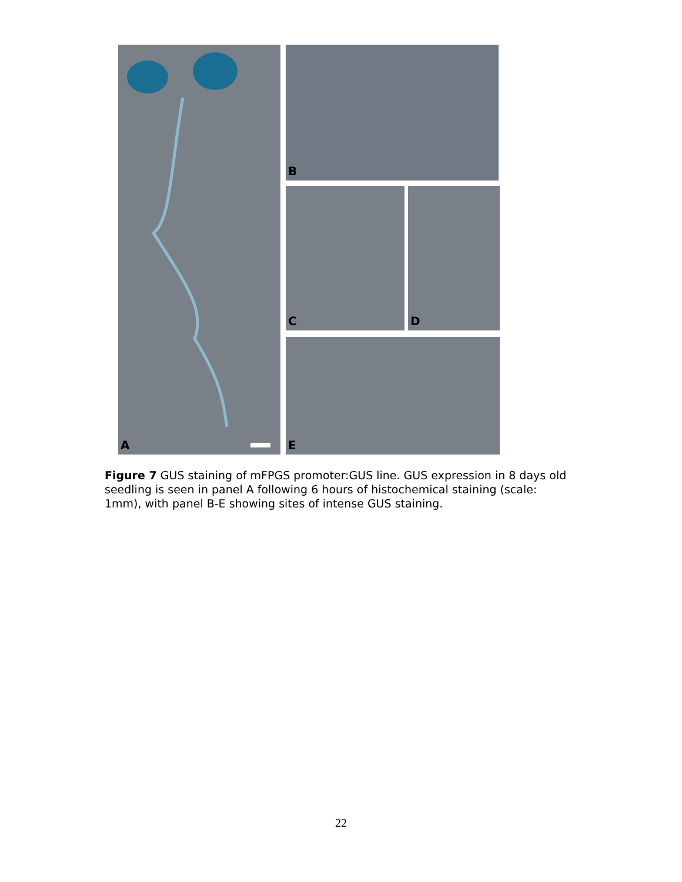A B
C D
E
Figure 7 GUS staining of mFPGS promoter:GUS line. GUS expression in 8 days old seedling is seen in panel A following 6 hours of histochemical staining (scale: 1mm), with panel B-E showing sites of intense GUS staining.
22